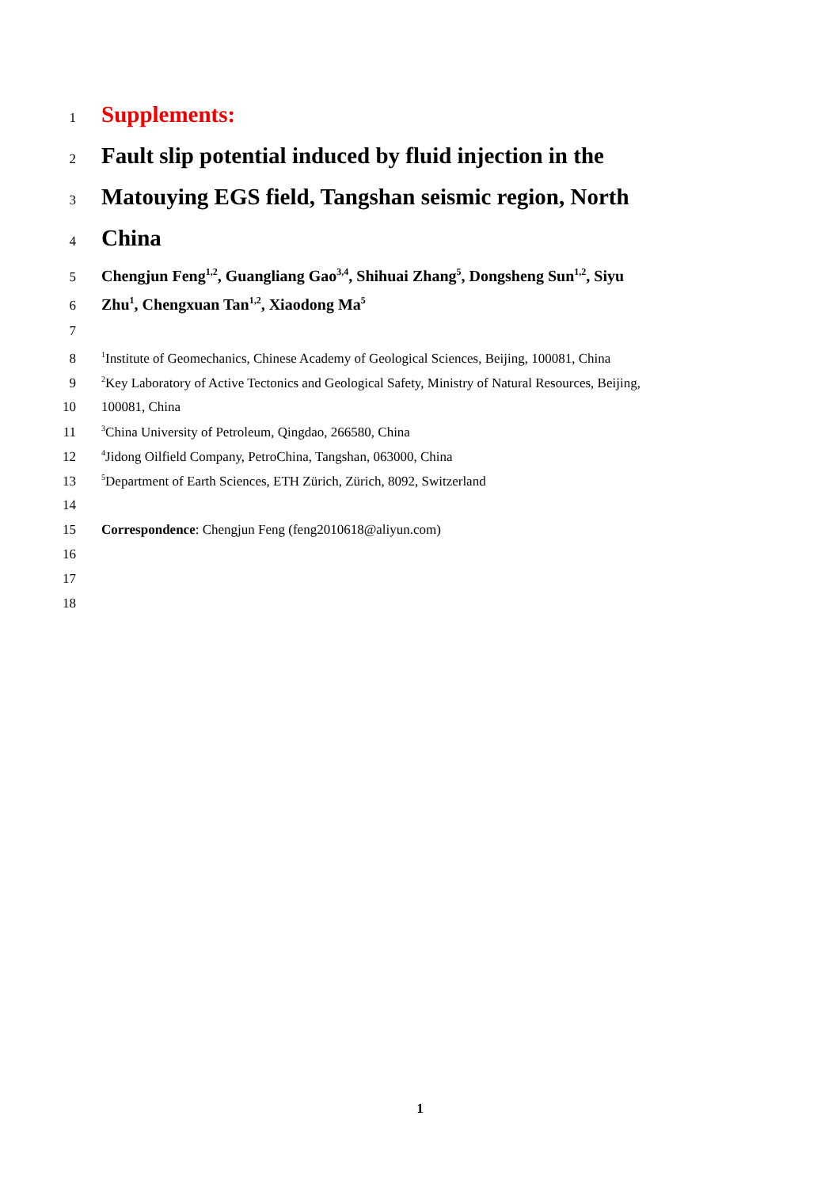1 Supplements:
2 Fault slip potential induced by fluid injection in the
3 Matouying EGS field, Tangshan seismic region, North
4 China
5 Chengjun Feng<sup>1,2</sup>, Guangliang Gao<sup>3,4</sup>, Shihuai Zhang<sup>5</sup>, Dongsheng Sun<sup>1,2</sup>, Siyu
6 Zhu<sup>1</sup>, Chengxuan Tan<sup>1,2</sup>, Xiaodong Ma<sup>5</sup>
7
8<sup>1</sup>Institute of Geomechanics, Chinese Academy of Geological Sciences, Beijing, 100081, China
9<sup>2</sup>Key Laboratory of Active Tectonics and Geological Safety, Ministry of Natural Resources, Beijing,
10 100081, China
11<sup>3</sup>China University of Petroleum, Qingdao, 266580, China
12<sup>4</sup>Jidong Oilfield Company, PetroChina, Tangshan, 063000, China
13<sup>5</sup>Department of Earth Sciences, ETH Zürich, Zürich, 8092, Switzerland
14
15 Correspondence: Chengjun Feng (feng2010618@aliyun.com)
16
17
18
1